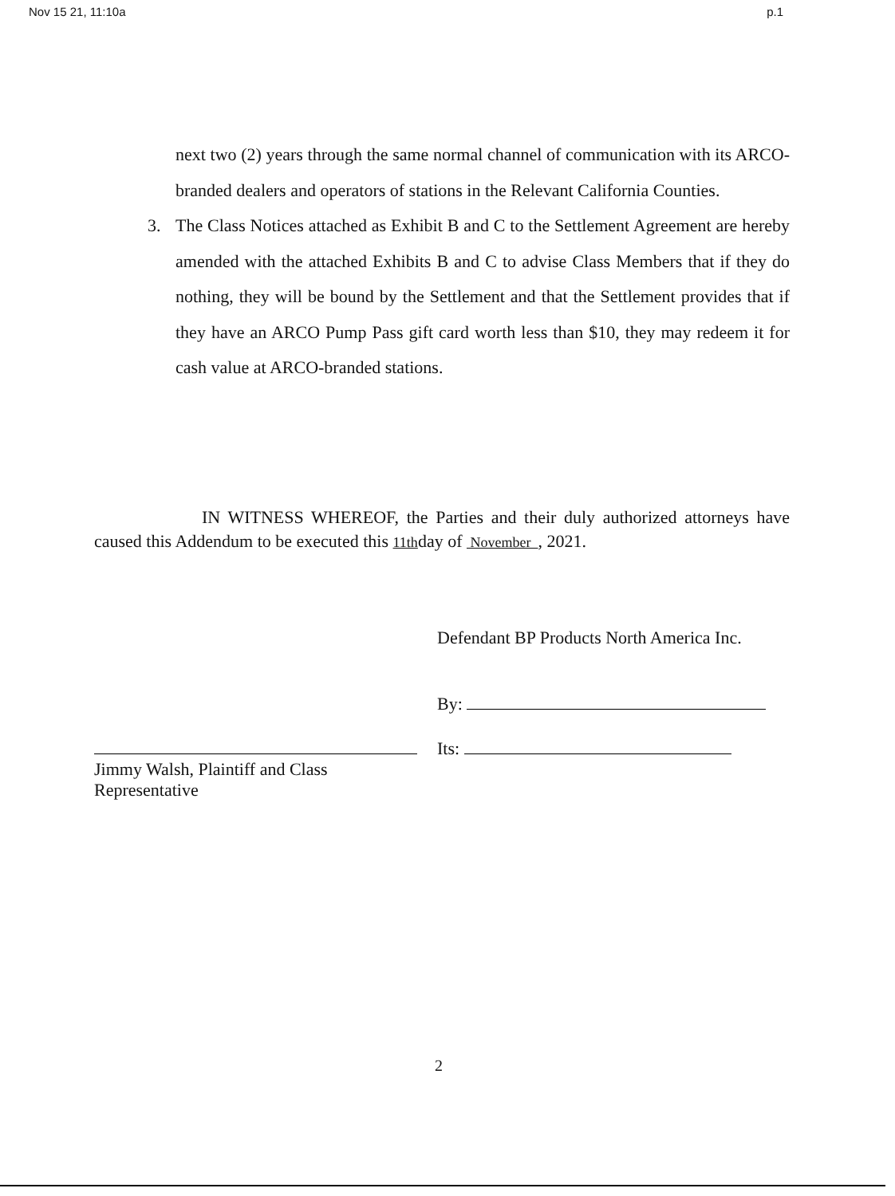Nov 15 21, 11:10a p.1
next two (2) years through the same normal channel of communication with its ARCO-branded dealers and operators of stations in the Relevant California Counties.
3. The Class Notices attached as Exhibit B and C to the Settlement Agreement are hereby amended with the attached Exhibits B and C to advise Class Members that if they do nothing, they will be bound by the Settlement and that the Settlement provides that if they have an ARCO Pump Pass gift card worth less than $10, they may redeem it for cash value at ARCO-branded stations.
IN WITNESS WHEREOF, the Parties and their duly authorized attorneys have caused this Addendum to be executed this 11thday of November , 2021.
Jimmy Walsh, Plaintiff and Class
Representative
Defendant BP Products North America Inc.
By:
Its:
2